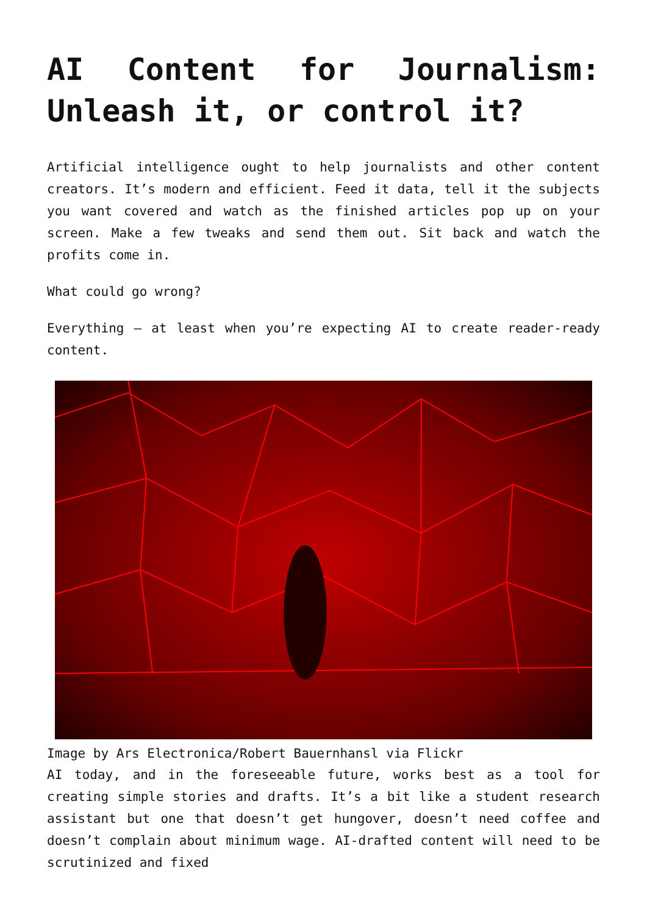AI Content for Journalism: Unleash it, or control it?
Artificial intelligence ought to help journalists and other content creators. It’s modern and efficient. Feed it data, tell it the subjects you want covered and watch as the finished articles pop up on your screen. Make a few tweaks and send them out. Sit back and watch the profits come in.
What could go wrong?
Everything – at least when you’re expecting AI to create reader-ready content.
Image by Ars Electronica/Robert Bauernhansl via Flickr
AI today, and in the foreseeable future, works best as a tool for creating simple stories and drafts. It’s a bit like a student research assistant but one that doesn’t get hungover, doesn’t need coffee and doesn’t complain about minimum wage. AI-drafted content will need to be scrutinized and fixed